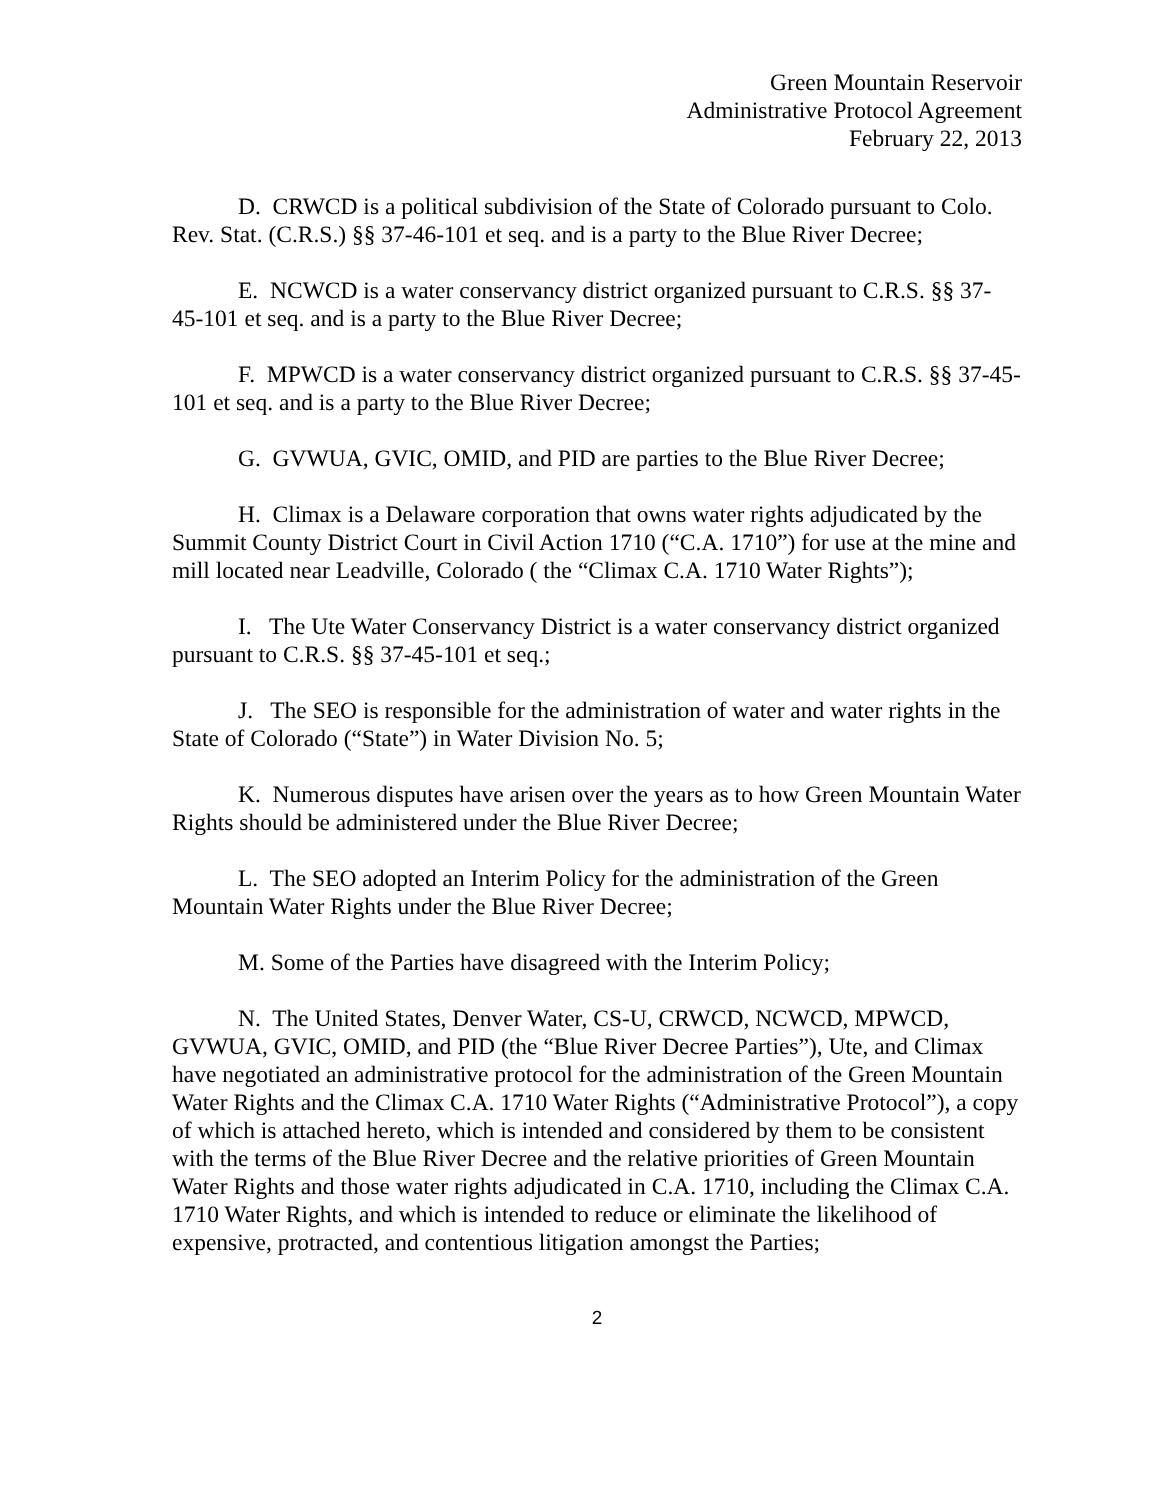Green Mountain Reservoir
Administrative Protocol Agreement
February 22, 2013
D. CRWCD is a political subdivision of the State of Colorado pursuant to Colo. Rev. Stat. (C.R.S.) §§ 37-46-101 et seq. and is a party to the Blue River Decree;
E. NCWCD is a water conservancy district organized pursuant to C.R.S. §§ 37-45-101 et seq. and is a party to the Blue River Decree;
F. MPWCD is a water conservancy district organized pursuant to C.R.S. §§ 37-45-101 et seq. and is a party to the Blue River Decree;
G. GVWUA, GVIC, OMID, and PID are parties to the Blue River Decree;
H. Climax is a Delaware corporation that owns water rights adjudicated by the Summit County District Court in Civil Action 1710 (“C.A. 1710”) for use at the mine and mill located near Leadville, Colorado ( the “Climax C.A. 1710 Water Rights”);
I. The Ute Water Conservancy District is a water conservancy district organized pursuant to C.R.S. §§ 37-45-101 et seq.;
J. The SEO is responsible for the administration of water and water rights in the State of Colorado (“State”) in Water Division No. 5;
K. Numerous disputes have arisen over the years as to how Green Mountain Water Rights should be administered under the Blue River Decree;
L. The SEO adopted an Interim Policy for the administration of the Green Mountain Water Rights under the Blue River Decree;
M. Some of the Parties have disagreed with the Interim Policy;
N. The United States, Denver Water, CS-U, CRWCD, NCWCD, MPWCD, GVWUA, GVIC, OMID, and PID (the “Blue River Decree Parties”), Ute, and Climax have negotiated an administrative protocol for the administration of the Green Mountain Water Rights and the Climax C.A. 1710 Water Rights (“Administrative Protocol”), a copy of which is attached hereto, which is intended and considered by them to be consistent with the terms of the Blue River Decree and the relative priorities of Green Mountain Water Rights and those water rights adjudicated in C.A. 1710, including the Climax C.A. 1710 Water Rights, and which is intended to reduce or eliminate the likelihood of expensive, protracted, and contentious litigation amongst the Parties;
2